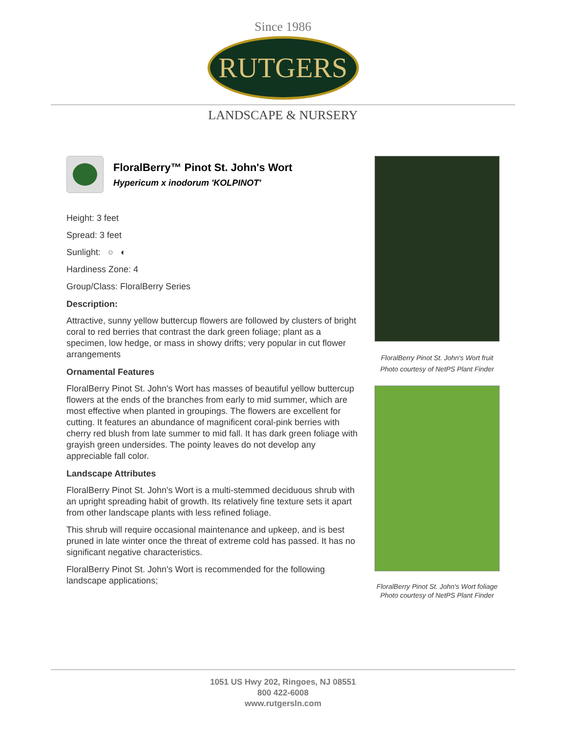Since 1986
RUTGERS
LANDSCAPE & NURSERY
FloralBerry™ Pinot St. John's Wort
Hypericum x inodorum 'KOLPINOT'
Height: 3 feet
Spread: 3 feet
Sunlight: ○ ◐
Hardiness Zone: 4
Group/Class: FloralBerry Series
Description:
Attractive, sunny yellow buttercup flowers are followed by clusters of bright coral to red berries that contrast the dark green foliage; plant as a specimen, low hedge, or mass in showy drifts; very popular in cut flower arrangements
Ornamental Features
FloralBerry Pinot St. John's Wort has masses of beautiful yellow buttercup flowers at the ends of the branches from early to mid summer, which are most effective when planted in groupings. The flowers are excellent for cutting. It features an abundance of magnificent coral-pink berries with cherry red blush from late summer to mid fall. It has dark green foliage with grayish green undersides. The pointy leaves do not develop any appreciable fall color.
Landscape Attributes
FloralBerry Pinot St. John's Wort is a multi-stemmed deciduous shrub with an upright spreading habit of growth. Its relatively fine texture sets it apart from other landscape plants with less refined foliage.
This shrub will require occasional maintenance and upkeep, and is best pruned in late winter once the threat of extreme cold has passed. It has no significant negative characteristics.
FloralBerry Pinot St. John's Wort is recommended for the following landscape applications;
FloralBerry Pinot St. John's Wort fruit
Photo courtesy of NetPS Plant Finder
FloralBerry Pinot St. John's Wort foliage
Photo courtesy of NetPS Plant Finder
1051 US Hwy 202, Ringoes, NJ 08551
800 422-6008
www.rutgersln.com